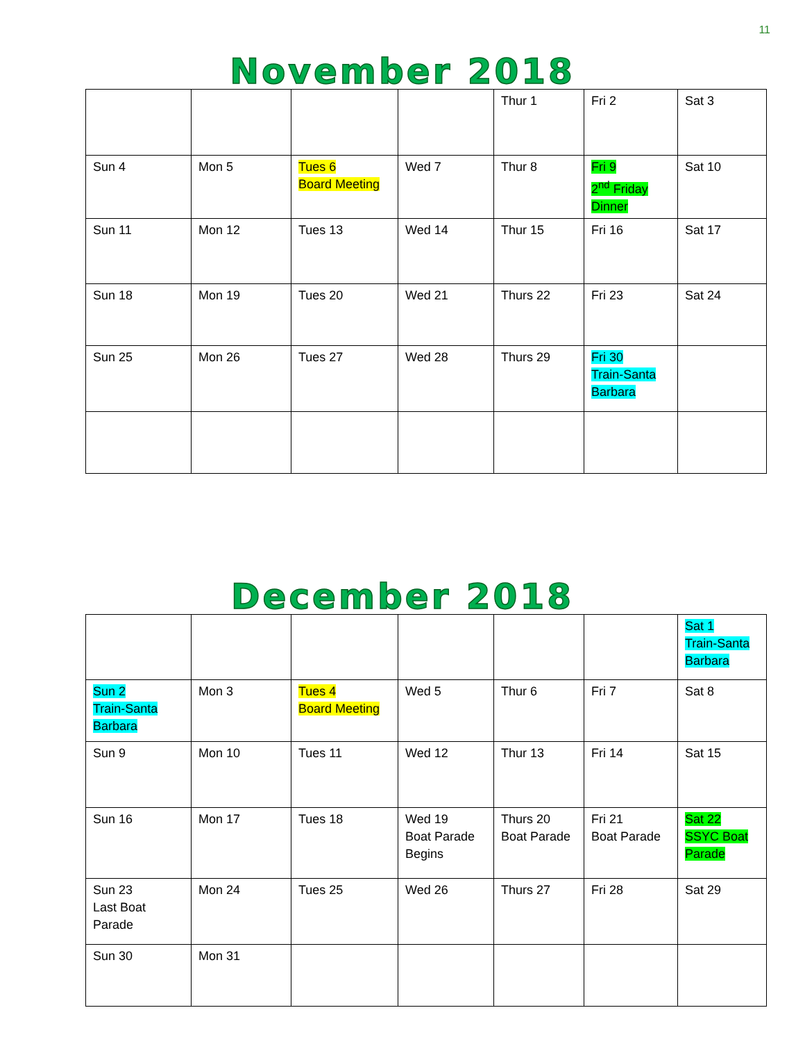11
November 2018
| | | | | Thur 1 | Fri 2 | Sat 3 |
| Sun 4 | Mon 5 | Tues 6 Board Meeting | Wed 7 | Thur 8 | Fri 9 2<sup>nd</sup> Friday Dinner | Sat 10 |
| Sun 11 | Mon 12 | Tues 13 | Wed 14 | Thur 15 | Fri 16 | Sat 17 |
| Sun 18 | Mon 19 | Tues 20 | Wed 21 | Thurs 22 | Fri 23 | Sat 24 |
| Sun 25 | Mon 26 | Tues 27 | Wed 28 | Thurs 29 | Fri 30 Train-Santa Barbara | |
December 2018
| | | | | | | Sat 1 Train-Santa Barbara |
| Sun 2 Train-Santa Barbara | Mon 3 | Tues 4 Board Meeting | Wed 5 | Thur 6 | Fri 7 | Sat 8 |
| Sun 9 | Mon 10 | Tues 11 | Wed 12 | Thur 13 | Fri 14 | Sat 15 |
| Sun 16 | Mon 17 | Tues 18 | Wed 19 Boat Parade Begins | Thurs 20 Boat Parade | Fri 21 Boat Parade | Sat 22 SSYC Boat Parade |
| Sun 23 Last Boat Parade | Mon 24 | Tues 25 | Wed 26 | Thurs 27 | Fri 28 | Sat 29 |
| Sun 30 | Mon 31 | | | | | |